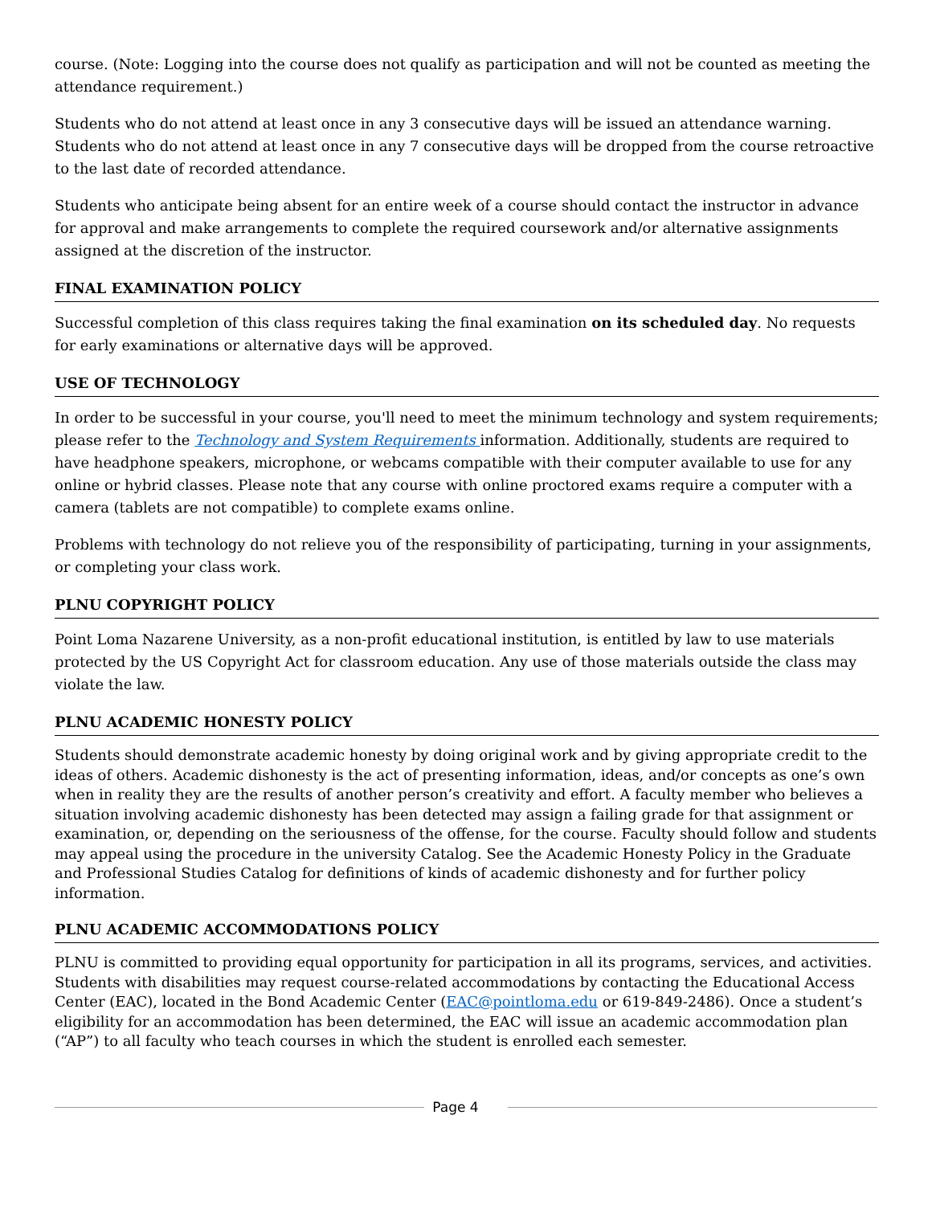course. (Note: Logging into the course does not qualify as participation and will not be counted as meeting the attendance requirement.)
Students who do not attend at least once in any 3 consecutive days will be issued an attendance warning. Students who do not attend at least once in any 7 consecutive days will be dropped from the course retroactive to the last date of recorded attendance.
Students who anticipate being absent for an entire week of a course should contact the instructor in advance for approval and make arrangements to complete the required coursework and/or alternative assignments assigned at the discretion of the instructor.
FINAL EXAMINATION POLICY
Successful completion of this class requires taking the final examination on its scheduled day. No requests for early examinations or alternative days will be approved.
USE OF TECHNOLOGY
In order to be successful in your course, you'll need to meet the minimum technology and system requirements; please refer to the Technology and System Requirements information. Additionally, students are required to have headphone speakers, microphone, or webcams compatible with their computer available to use for any online or hybrid classes. Please note that any course with online proctored exams require a computer with a camera (tablets are not compatible) to complete exams online.
Problems with technology do not relieve you of the responsibility of participating, turning in your assignments, or completing your class work.
PLNU COPYRIGHT POLICY
Point Loma Nazarene University, as a non-profit educational institution, is entitled by law to use materials protected by the US Copyright Act for classroom education. Any use of those materials outside the class may violate the law.
PLNU ACADEMIC HONESTY POLICY
Students should demonstrate academic honesty by doing original work and by giving appropriate credit to the ideas of others. Academic dishonesty is the act of presenting information, ideas, and/or concepts as one’s own when in reality they are the results of another person’s creativity and effort. A faculty member who believes a situation involving academic dishonesty has been detected may assign a failing grade for that assignment or examination, or, depending on the seriousness of the offense, for the course. Faculty should follow and students may appeal using the procedure in the university Catalog. See the Academic Honesty Policy in the Graduate and Professional Studies Catalog for definitions of kinds of academic dishonesty and for further policy information.
PLNU ACADEMIC ACCOMMODATIONS POLICY
PLNU is committed to providing equal opportunity for participation in all its programs, services, and activities. Students with disabilities may request course-related accommodations by contacting the Educational Access Center (EAC), located in the Bond Academic Center (EAC@pointloma.edu or 619-849-2486). Once a student’s eligibility for an accommodation has been determined, the EAC will issue an academic accommodation plan (“AP”) to all faculty who teach courses in which the student is enrolled each semester.
Page 4